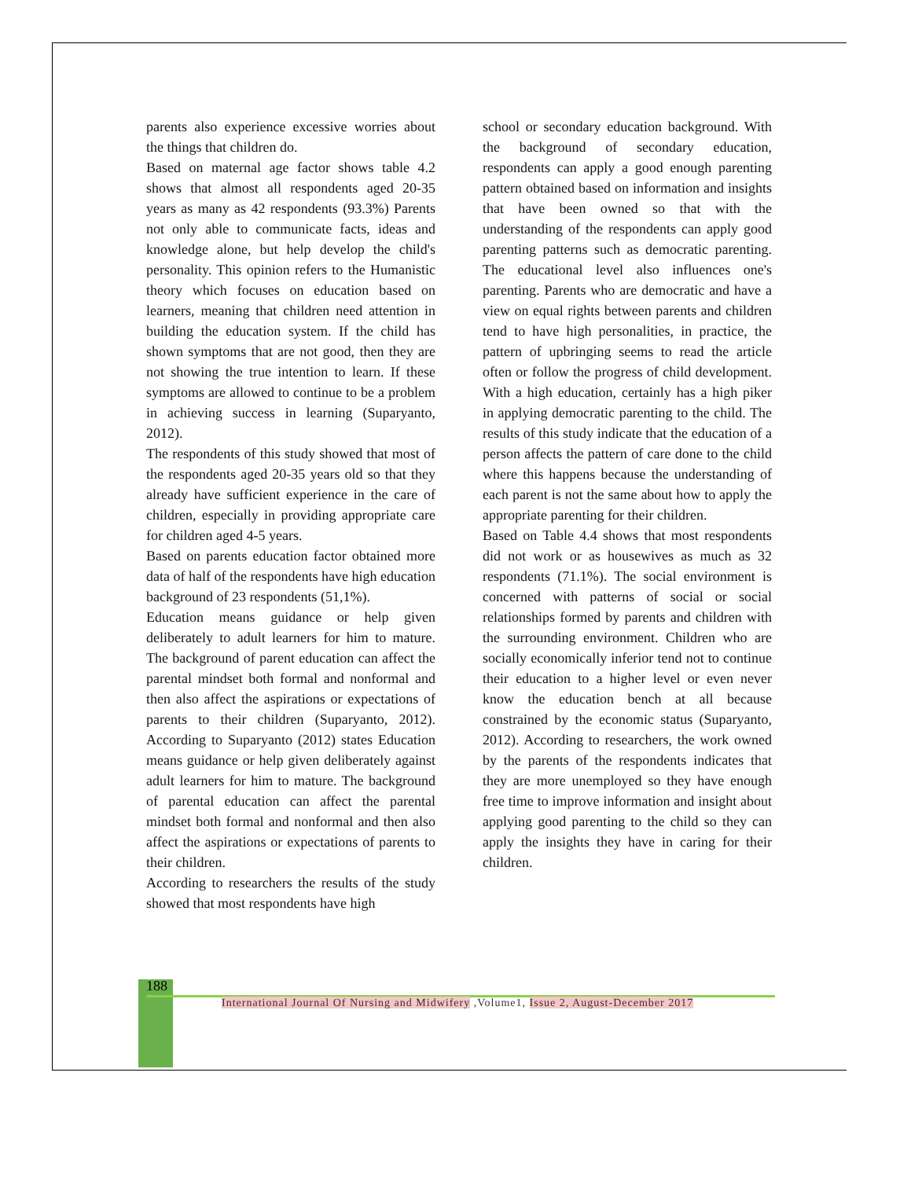parents also experience excessive worries about the things that children do.
Based on maternal age factor shows table 4.2 shows that almost all respondents aged 20-35 years as many as 42 respondents (93.3%) Parents not only able to communicate facts, ideas and knowledge alone, but help develop the child's personality. This opinion refers to the Humanistic theory which focuses on education based on learners, meaning that children need attention in building the education system. If the child has shown symptoms that are not good, then they are not showing the true intention to learn. If these symptoms are allowed to continue to be a problem in achieving success in learning (Suparyanto, 2012).
The respondents of this study showed that most of the respondents aged 20-35 years old so that they already have sufficient experience in the care of children, especially in providing appropriate care for children aged 4-5 years.
Based on parents education factor obtained more data of half of the respondents have high education background of 23 respondents (51,1%).
Education means guidance or help given deliberately to adult learners for him to mature. The background of parent education can affect the parental mindset both formal and nonformal and then also affect the aspirations or expectations of parents to their children (Suparyanto, 2012). According to Suparyanto (2012) states Education means guidance or help given deliberately against adult learners for him to mature. The background of parental education can affect the parental mindset both formal and nonformal and then also affect the aspirations or expectations of parents to their children.
According to researchers the results of the study showed that most respondents have high
school or secondary education background. With the background of secondary education, respondents can apply a good enough parenting pattern obtained based on information and insights that have been owned so that with the understanding of the respondents can apply good parenting patterns such as democratic parenting. The educational level also influences one's parenting. Parents who are democratic and have a view on equal rights between parents and children tend to have high personalities, in practice, the pattern of upbringing seems to read the article often or follow the progress of child development. With a high education, certainly has a high piker in applying democratic parenting to the child. The results of this study indicate that the education of a person affects the pattern of care done to the child where this happens because the understanding of each parent is not the same about how to apply the appropriate parenting for their children.
Based on Table 4.4 shows that most respondents did not work or as housewives as much as 32 respondents (71.1%). The social environment is concerned with patterns of social or social relationships formed by parents and children with the surrounding environment. Children who are socially economically inferior tend not to continue their education to a higher level or even never know the education bench at all because constrained by the economic status (Suparyanto, 2012). According to researchers, the work owned by the parents of the respondents indicates that they are more unemployed so they have enough free time to improve information and insight about applying good parenting to the child so they can apply the insights they have in caring for their children.
188
International Journal Of Nursing and Midwifery ,Volume1, Issue 2, August-December 2017